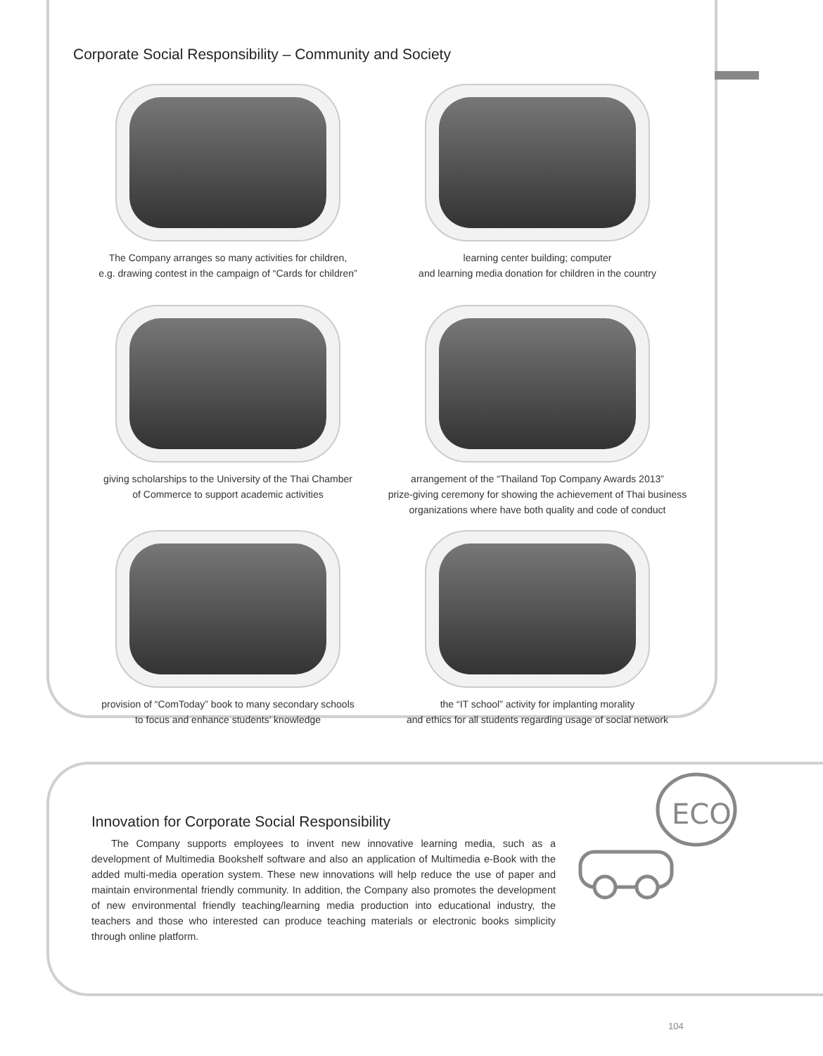Corporate Social Responsibility – Community and Society
The Company arranges so many activities for children,
e.g. drawing contest in the campaign of “Cards for children”
learning center building; computer
and learning media donation for children in the country
giving scholarships to the University of the Thai Chamber
of Commerce to support academic activities
arrangement of the “Thailand Top Company Awards 2013”
prize-giving ceremony for showing the achievement of Thai business
organizations where have both quality and code of conduct
provision of “ComToday” book to many secondary schools
to focus and enhance students’ knowledge
the “IT school” activity for implanting morality
and ethics for all students regarding usage of social network
Innovation for Corporate Social Responsibility
The Company supports employees to invent new innovative learning media, such as a development of Multimedia Bookshelf software and also an application of Multimedia e-Book with the added multi-media operation system. These new innovations will help reduce the use of paper and maintain environmental friendly community. In addition, the Company also promotes the development of new environmental friendly teaching/learning media production into educational industry, the teachers and those who interested can produce teaching materials or electronic books simplicity through online platform.
ECO
104